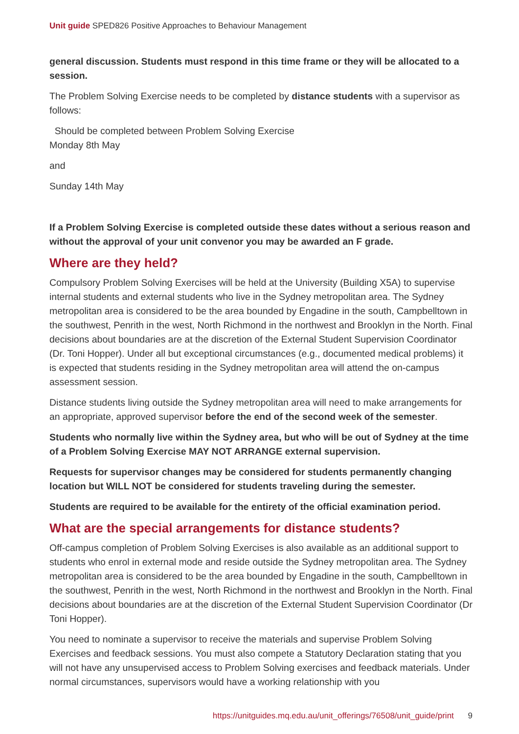Unit guide SPED826 Positive Approaches to Behaviour Management
general discussion. Students must respond in this time frame or they will be allocated to a session.
The Problem Solving Exercise needs to be completed by distance students with a supervisor as follows:
Should be completed between Problem Solving Exercise
Monday 8th May
and
Sunday 14th May
If a Problem Solving Exercise is completed outside these dates without a serious reason and without the approval of your unit convenor you may be awarded an F grade.
Where are they held?
Compulsory Problem Solving Exercises will be held at the University (Building X5A) to supervise internal students and external students who live in the Sydney metropolitan area. The Sydney metropolitan area is considered to be the area bounded by Engadine in the south, Campbelltown in the southwest, Penrith in the west, North Richmond in the northwest and Brooklyn in the North. Final decisions about boundaries are at the discretion of the External Student Supervision Coordinator (Dr. Toni Hopper). Under all but exceptional circumstances (e.g., documented medical problems) it is expected that students residing in the Sydney metropolitan area will attend the on-campus assessment session.
Distance students living outside the Sydney metropolitan area will need to make arrangements for an appropriate, approved supervisor before the end of the second week of the semester.
Students who normally live within the Sydney area, but who will be out of Sydney at the time of a Problem Solving Exercise MAY NOT ARRANGE external supervision.
Requests for supervisor changes may be considered for students permanently changing location but WILL NOT be considered for students traveling during the semester.
Students are required to be available for the entirety of the official examination period.
What are the special arrangements for distance students?
Off-campus completion of Problem Solving Exercises is also available as an additional support to students who enrol in external mode and reside outside the Sydney metropolitan area. The Sydney metropolitan area is considered to be the area bounded by Engadine in the south, Campbelltown in the southwest, Penrith in the west, North Richmond in the northwest and Brooklyn in the North. Final decisions about boundaries are at the discretion of the External Student Supervision Coordinator (Dr Toni Hopper).
You need to nominate a supervisor to receive the materials and supervise Problem Solving Exercises and feedback sessions. You must also compete a Statutory Declaration stating that you will not have any unsupervised access to Problem Solving exercises and feedback materials. Under normal circumstances, supervisors would have a working relationship with you
https://unitguides.mq.edu.au/unit_offerings/76508/unit_guide/print 9